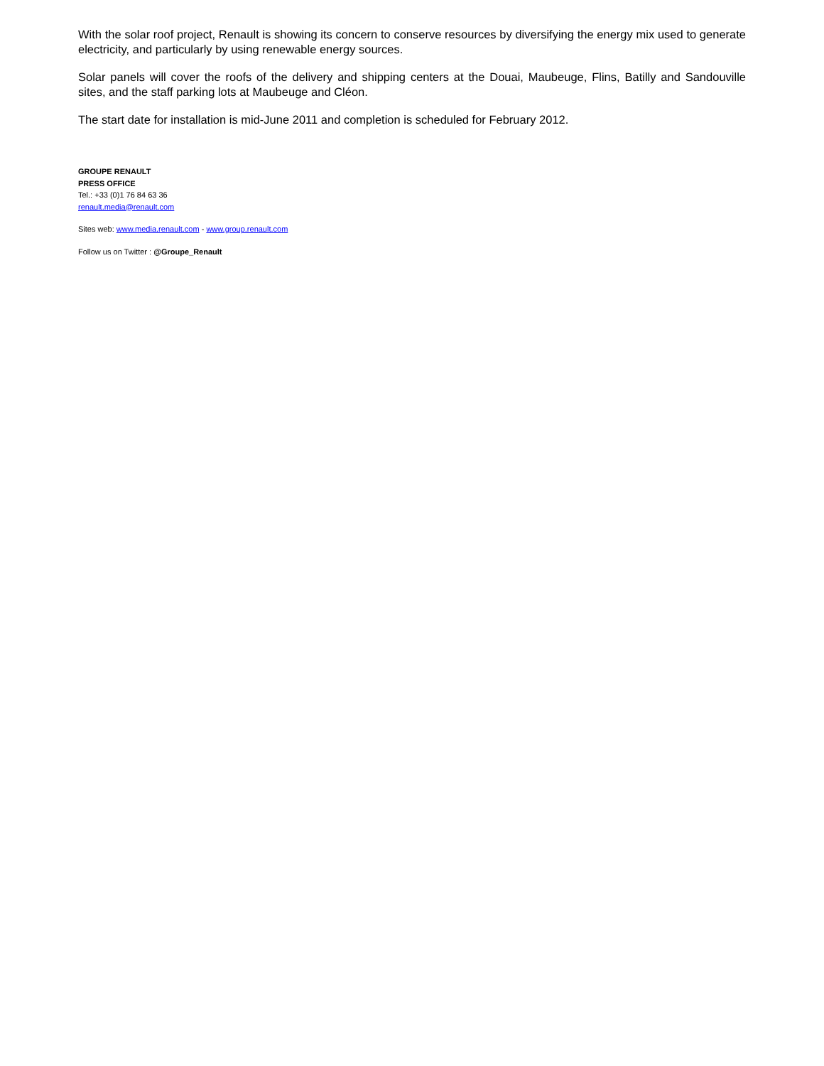With the solar roof project, Renault is showing its concern to conserve resources by diversifying the energy mix used to generate electricity, and particularly by using renewable energy sources.
Solar panels will cover the roofs of the delivery and shipping centers at the Douai, Maubeuge, Flins, Batilly and Sandouville sites, and the staff parking lots at Maubeuge and Cléon.
The start date for installation is mid-June 2011 and completion is scheduled for February 2012.
GROUPE RENAULT
PRESS OFFICE
Tel.: +33 (0)1 76 84 63 36
renault.media@renault.com
Sites web: www.media.renault.com - www.group.renault.com
Follow us on Twitter : @Groupe_Renault